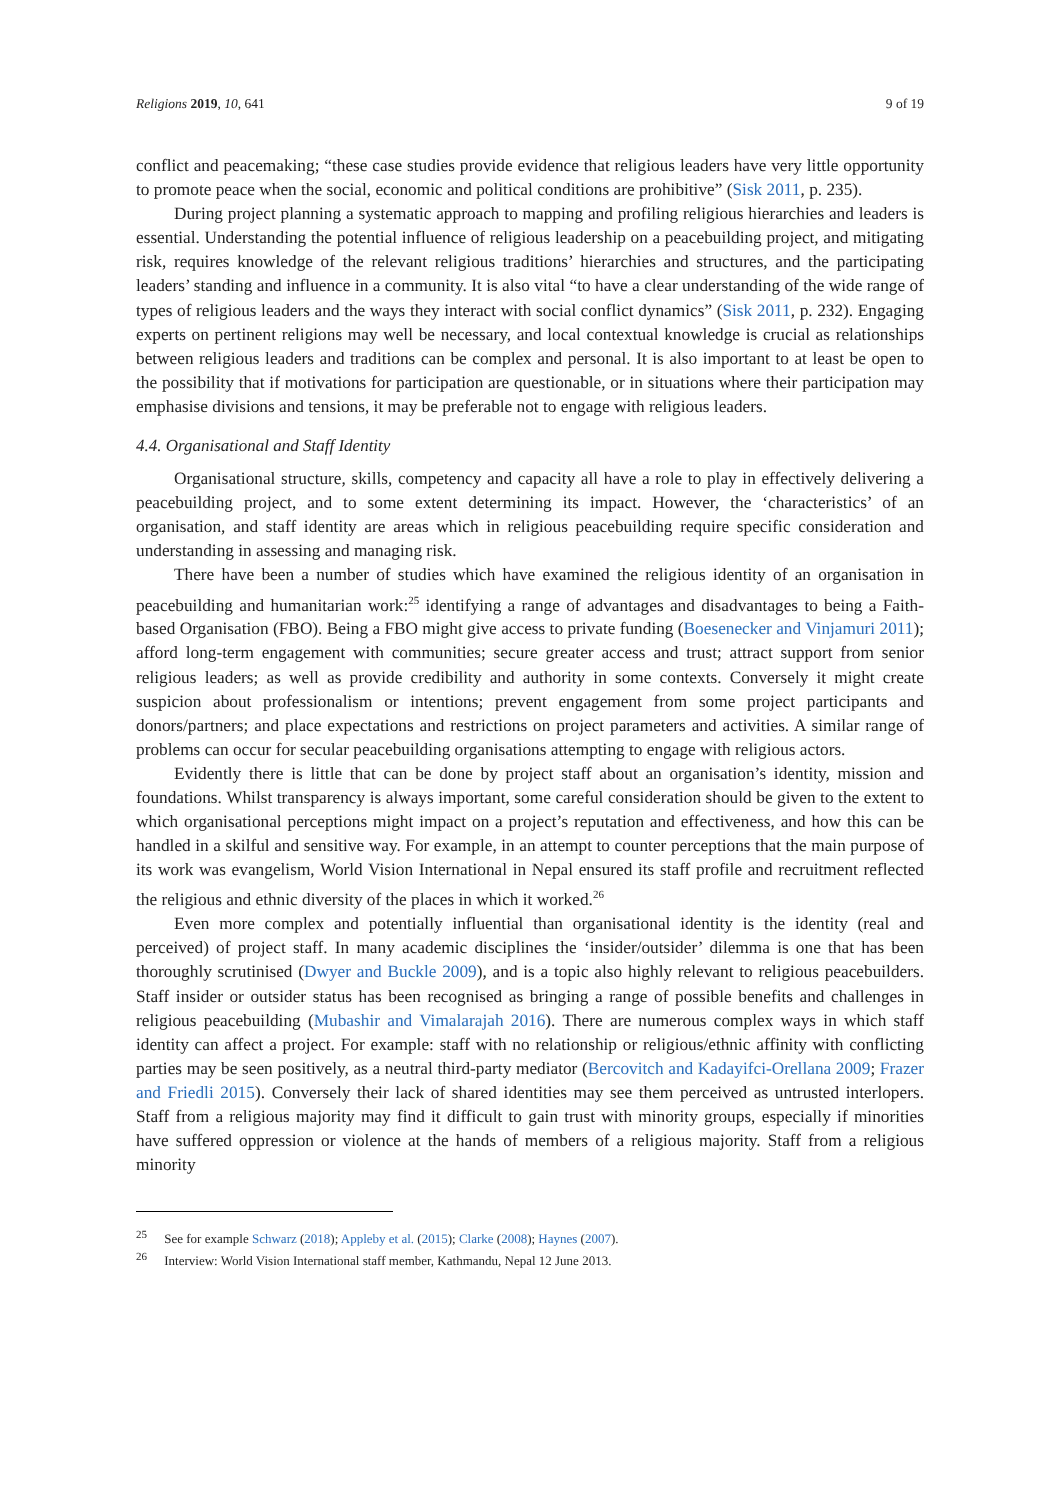Religions 2019, 10, 641 9 of 19
conflict and peacemaking; “these case studies provide evidence that religious leaders have very little opportunity to promote peace when the social, economic and political conditions are prohibitive” (Sisk 2011, p. 235).
During project planning a systematic approach to mapping and profiling religious hierarchies and leaders is essential. Understanding the potential influence of religious leadership on a peacebuilding project, and mitigating risk, requires knowledge of the relevant religious traditions’ hierarchies and structures, and the participating leaders’ standing and influence in a community. It is also vital “to have a clear understanding of the wide range of types of religious leaders and the ways they interact with social conflict dynamics” (Sisk 2011, p. 232). Engaging experts on pertinent religions may well be necessary, and local contextual knowledge is crucial as relationships between religious leaders and traditions can be complex and personal. It is also important to at least be open to the possibility that if motivations for participation are questionable, or in situations where their participation may emphasise divisions and tensions, it may be preferable not to engage with religious leaders.
4.4. Organisational and Staff Identity
Organisational structure, skills, competency and capacity all have a role to play in effectively delivering a peacebuilding project, and to some extent determining its impact. However, the ‘characteristics’ of an organisation, and staff identity are areas which in religious peacebuilding require specific consideration and understanding in assessing and managing risk.
There have been a number of studies which have examined the religious identity of an organisation in peacebuilding and humanitarian work:<sup>25</sup> identifying a range of advantages and disadvantages to being a Faith-based Organisation (FBO). Being a FBO might give access to private funding (Boesenecker and Vinjamuri 2011); afford long-term engagement with communities; secure greater access and trust; attract support from senior religious leaders; as well as provide credibility and authority in some contexts. Conversely it might create suspicion about professionalism or intentions; prevent engagement from some project participants and donors/partners; and place expectations and restrictions on project parameters and activities. A similar range of problems can occur for secular peacebuilding organisations attempting to engage with religious actors.
Evidently there is little that can be done by project staff about an organisation’s identity, mission and foundations. Whilst transparency is always important, some careful consideration should be given to the extent to which organisational perceptions might impact on a project’s reputation and effectiveness, and how this can be handled in a skilful and sensitive way. For example, in an attempt to counter perceptions that the main purpose of its work was evangelism, World Vision International in Nepal ensured its staff profile and recruitment reflected the religious and ethnic diversity of the places in which it worked.<sup>26</sup>
Even more complex and potentially influential than organisational identity is the identity (real and perceived) of project staff. In many academic disciplines the ‘insider/outsider’ dilemma is one that has been thoroughly scrutinised (Dwyer and Buckle 2009), and is a topic also highly relevant to religious peacebuilders. Staff insider or outsider status has been recognised as bringing a range of possible benefits and challenges in religious peacebuilding (Mubashir and Vimalarajah 2016). There are numerous complex ways in which staff identity can affect a project. For example: staff with no relationship or religious/ethnic affinity with conflicting parties may be seen positively, as a neutral third-party mediator (Bercovitch and Kadayifci-Orellana 2009; Frazer and Friedli 2015). Conversely their lack of shared identities may see them perceived as untrusted interlopers. Staff from a religious majority may find it difficult to gain trust with minority groups, especially if minorities have suffered oppression or violence at the hands of members of a religious majority. Staff from a religious minority
<sup>25</sup> See for example Schwarz (2018); Appleby et al. (2015); Clarke (2008); Haynes (2007).
<sup>26</sup> Interview: World Vision International staff member, Kathmandu, Nepal 12 June 2013.